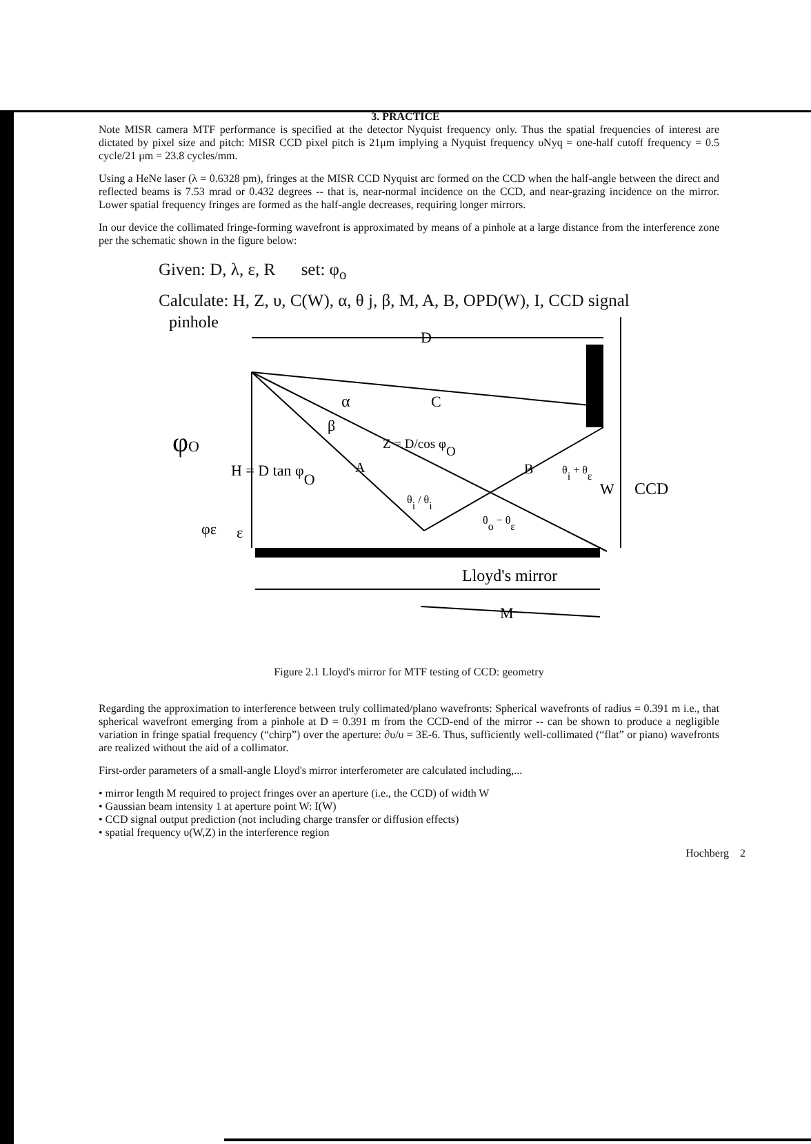3. PRACTICE
Note MISR camera MTF performance is specified at the detector Nyquist frequency only. Thus the spatial frequencies of interest are dictated by pixel size and pitch: MISR CCD pixel pitch is 21μm implying a Nyquist frequency υNyq = one-half cutoff frequency = 0.5 cycle/21 μm = 23.8 cycles/mm.
Using a HeNe laser (λ = 0.6328 pm), fringes at the MISR CCD Nyquist arc formed on the CCD when the half-angle between the direct and reflected beams is 7.53 mrad or 0.432 degrees -- that is, near-normal incidence on the CCD, and near-grazing incidence on the mirror. Lower spatial frequency fringes are formed as the half-angle decreases, requiring longer mirrors.
In our device the collimated fringe-forming wavefront is approximated by means of a pinhole at a large distance from the interference zone per the schematic shown in the figure below:
Given: D, λ, ε, R set: φ<sub>o</sub>
Calculate: H, Z, υ, C(W), α, θ j, β, M, A, B, OPD(W), I, CCD signal
pinhole
D
C
α
β
Z = D/cos φO
φO
H = D tan φO
A
B
θi + θε
W
CCD
θi / θi
θo − θε
φε
ε
Lloyd's mirror
M
Figure 2.1 Lloyd's mirror for MTF testing of CCD: geometry
Regarding the approximation to interference between truly collimated/plano wavefronts: Spherical wavefronts of radius = 0.391 m i.e., that spherical wavefront emerging from a pinhole at D = 0.391 m from the CCD-end of the mirror -- can be shown to produce a negligible variation in fringe spatial frequency (“chirp”) over the aperture: ∂υ/υ = 3E-6. Thus, sufficiently well-collimated (“flat” or piano) wavefronts are realized without the aid of a collimator.
First-order parameters of a small-angle Lloyd's mirror interferometer are calculated including,...
• mirror length M required to project fringes over an aperture (i.e., the CCD) of width W
• Gaussian beam intensity 1 at aperture point W: I(W)
• CCD signal output prediction (not including charge transfer or diffusion effects)
• spatial frequency υ(W,Z) in the interference region
Hochberg 2